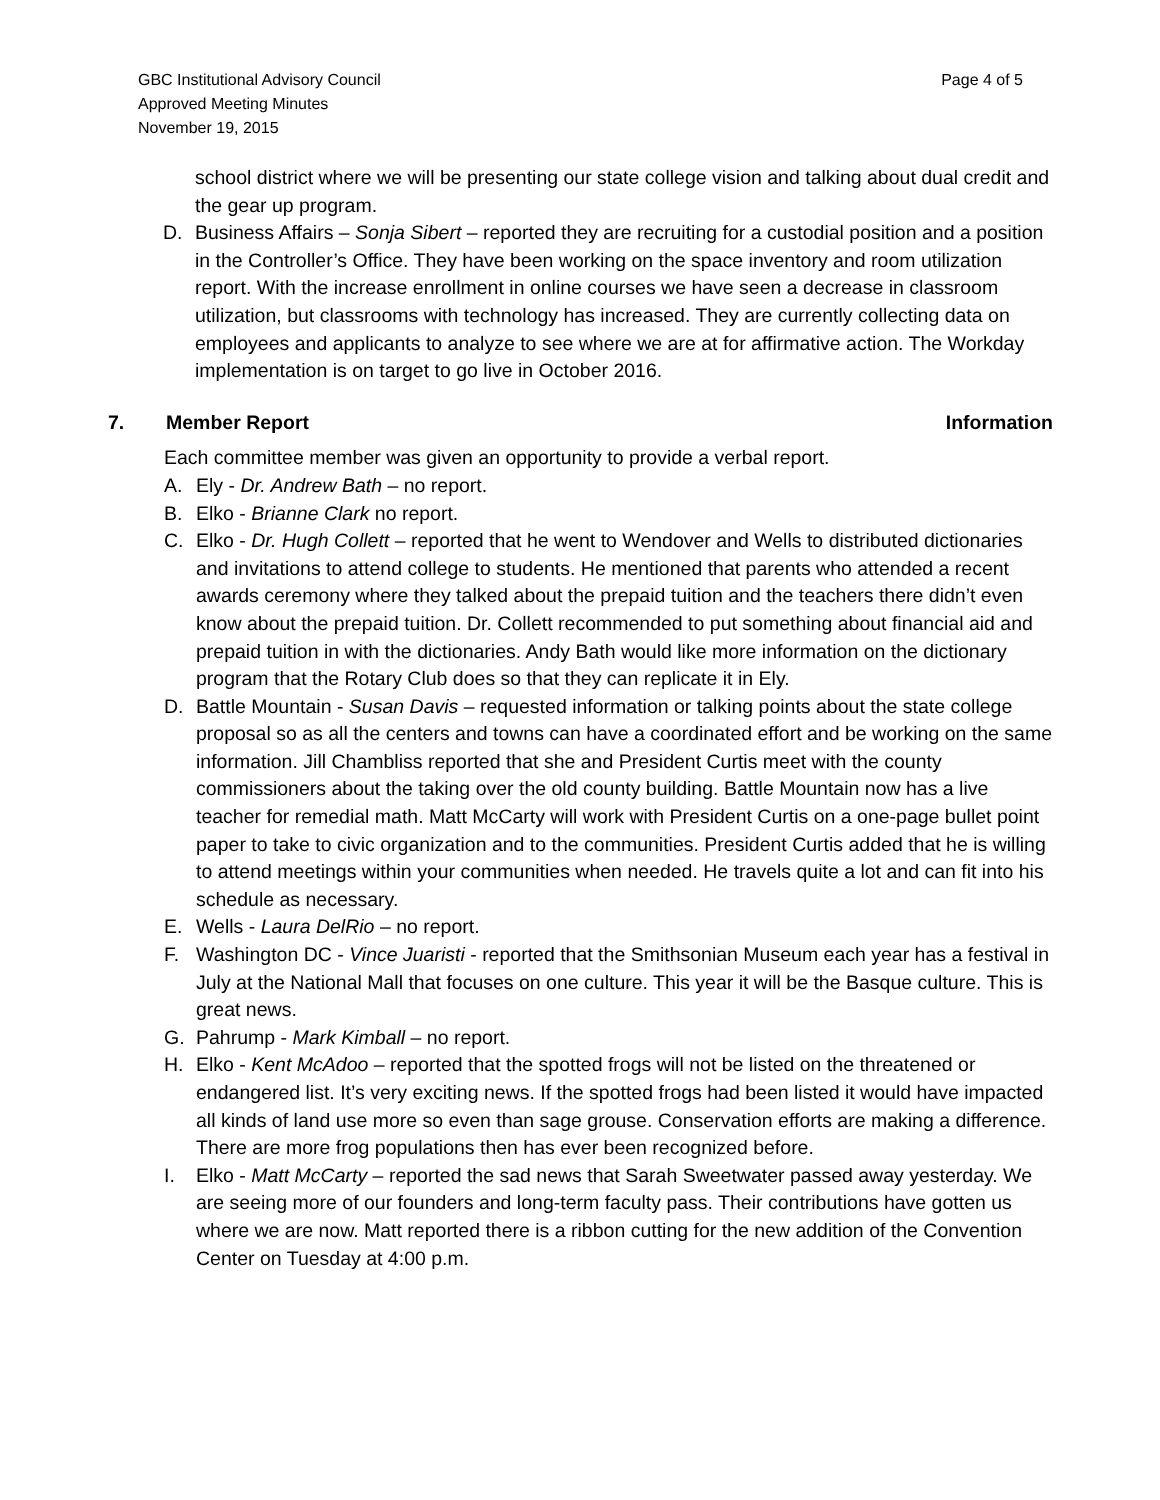GBC Institutional Advisory Council
Approved Meeting Minutes
November 19, 2015
Page 4 of 5
school district where we will be presenting our state college vision and talking about dual credit and the gear up program.
D. Business Affairs – Sonja Sibert – reported they are recruiting for a custodial position and a position in the Controller’s Office. They have been working on the space inventory and room utilization report. With the increase enrollment in online courses we have seen a decrease in classroom utilization, but classrooms with technology has increased. They are currently collecting data on employees and applicants to analyze to see where we are at for affirmative action. The Workday implementation is on target to go live in October 2016.
7. Member Report Information
Each committee member was given an opportunity to provide a verbal report.
A. Ely - Dr. Andrew Bath – no report.
B. Elko - Brianne Clark no report.
C. Elko - Dr. Hugh Collett – reported that he went to Wendover and Wells to distributed dictionaries and invitations to attend college to students. He mentioned that parents who attended a recent awards ceremony where they talked about the prepaid tuition and the teachers there didn’t even know about the prepaid tuition. Dr. Collett recommended to put something about financial aid and prepaid tuition in with the dictionaries. Andy Bath would like more information on the dictionary program that the Rotary Club does so that they can replicate it in Ely.
D. Battle Mountain - Susan Davis – requested information or talking points about the state college proposal so as all the centers and towns can have a coordinated effort and be working on the same information. Jill Chambliss reported that she and President Curtis meet with the county commissioners about the taking over the old county building. Battle Mountain now has a live teacher for remedial math. Matt McCarty will work with President Curtis on a one-page bullet point paper to take to civic organization and to the communities. President Curtis added that he is willing to attend meetings within your communities when needed. He travels quite a lot and can fit into his schedule as necessary.
E. Wells - Laura DelRio – no report.
F. Washington DC - Vince Juaristi - reported that the Smithsonian Museum each year has a festival in July at the National Mall that focuses on one culture. This year it will be the Basque culture. This is great news.
G. Pahrump - Mark Kimball – no report.
H. Elko - Kent McAdoo – reported that the spotted frogs will not be listed on the threatened or endangered list. It’s very exciting news. If the spotted frogs had been listed it would have impacted all kinds of land use more so even than sage grouse. Conservation efforts are making a difference. There are more frog populations then has ever been recognized before.
I. Elko - Matt McCarty – reported the sad news that Sarah Sweetwater passed away yesterday. We are seeing more of our founders and long-term faculty pass. Their contributions have gotten us where we are now. Matt reported there is a ribbon cutting for the new addition of the Convention Center on Tuesday at 4:00 p.m.